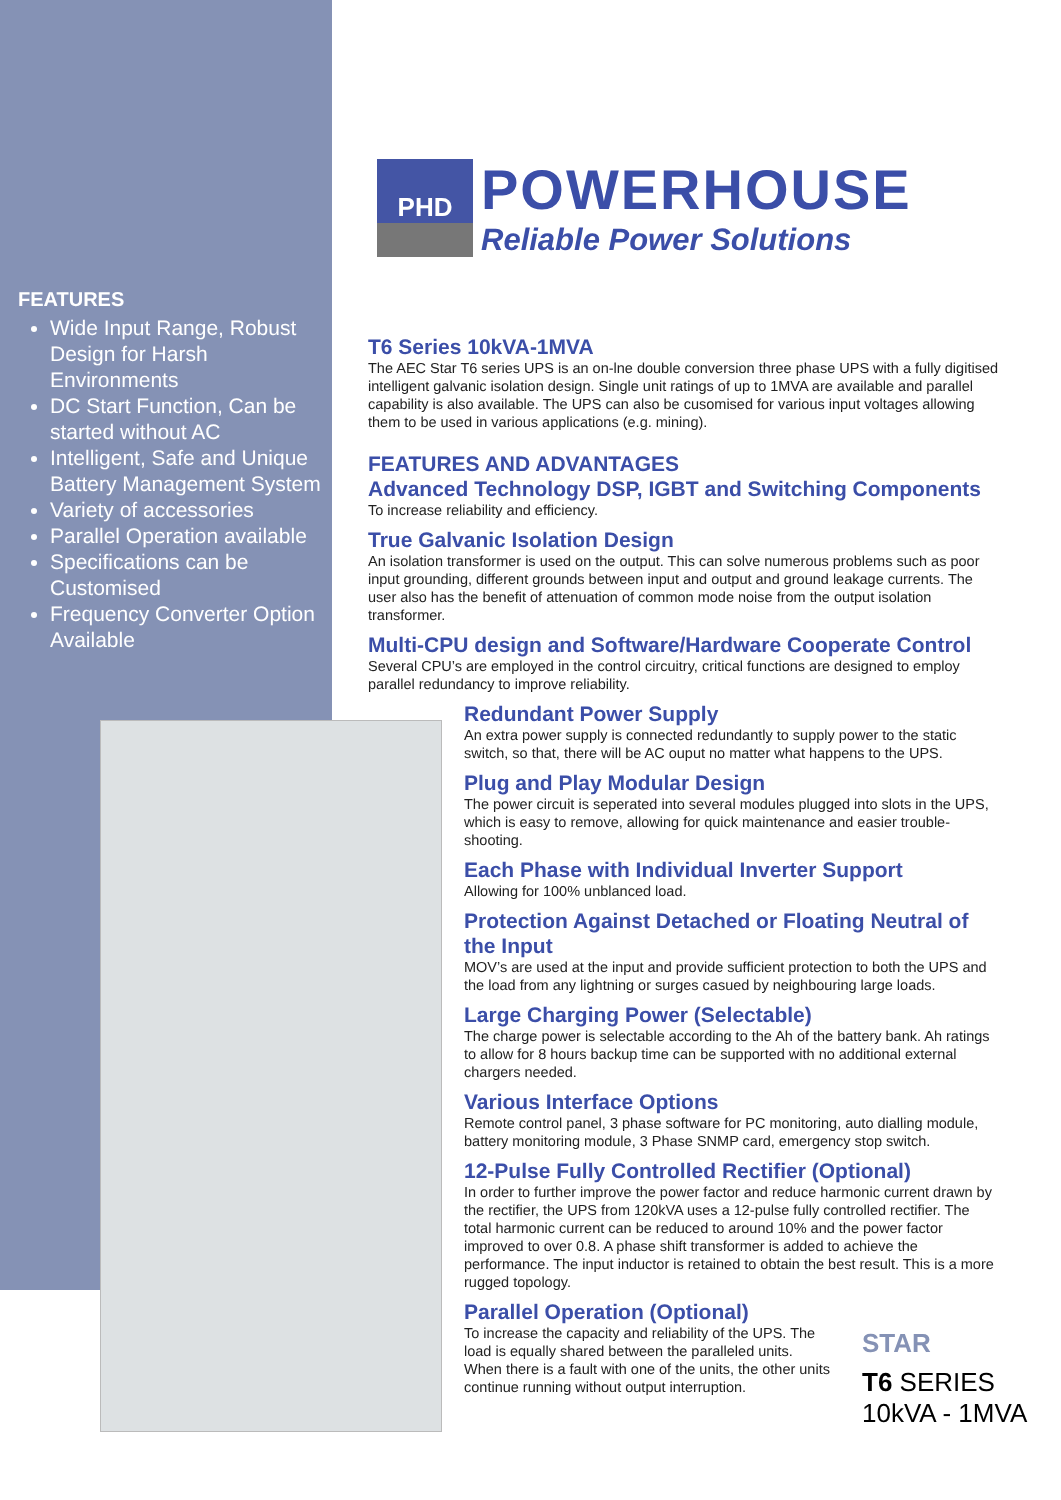FEATURES
Wide Input Range, Robust Design for Harsh Environments
DC Start Function, Can be started without AC
Intelligent, Safe and Unique Battery Management System
Variety of accessories
Parallel Operation available
Specifications can be Customised
Frequency Converter Option Available
PHD
POWERHOUSE
Reliable Power Solutions
T6 Series 10kVA-1MVA
The AEC Star T6 series UPS is an on-lne double conversion three phase UPS with a fully digitised intelligent galvanic isolation design. Single unit ratings of up to 1MVA are available and parallel capability is also available. The UPS can also be cusomised for various input voltages allowing them to be used in various applications (e.g. mining).
FEATURES AND ADVANTAGES
Advanced Technology DSP, IGBT and Switching Components
To increase reliability and efficiency.
True Galvanic Isolation Design
An isolation transformer is used on the output. This can solve numerous problems such as poor input grounding, different grounds between input and output and ground leakage currents. The user also has the benefit of attenuation of common mode noise from the output isolation transformer.
Multi-CPU design and Software/Hardware Cooperate Control
Several CPU’s are employed in the control circuitry, critical functions are designed to employ parallel redundancy to improve reliability.
Redundant Power Supply
An extra power supply is connected redundantly to supply power to the static switch, so that, there will be AC ouput no matter what happens to the UPS.
Plug and Play Modular Design
The power circuit is seperated into several modules plugged into slots in the UPS, which is easy to remove, allowing for quick maintenance and easier trouble-shooting.
Each Phase with Individual Inverter Support
Allowing for 100% unblanced load.
Protection Against Detached or Floating Neutral of the Input
MOV’s are used at the input and provide sufficient protection to both the UPS and the load from any lightning or surges casued by neighbouring large loads.
Large Charging Power (Selectable)
The charge power is selectable according to the Ah of the battery bank. Ah ratings to allow for 8 hours backup time can be supported with no additional external chargers needed.
Various Interface Options
Remote control panel, 3 phase software for PC monitoring, auto dialling module, battery monitoring module, 3 Phase SNMP card, emergency stop switch.
12-Pulse Fully Controlled Rectifier (Optional)
In order to further improve the power factor and reduce harmonic current drawn by the rectifier, the UPS from 120kVA uses a 12-pulse fully controlled rectifier. The total harmonic current can be reduced to around 10% and the power factor improved to over 0.8. A phase shift transformer is added to achieve the performance. The input inductor is retained to obtain the best result. This is a more rugged topology.
Parallel Operation (Optional)
To increase the capacity and reliability of the UPS. The load is equally shared between the paralleled units. When there is a fault with one of the units, the other units continue running without output interruption.
STAR
T6 SERIES
10kVA - 1MVA